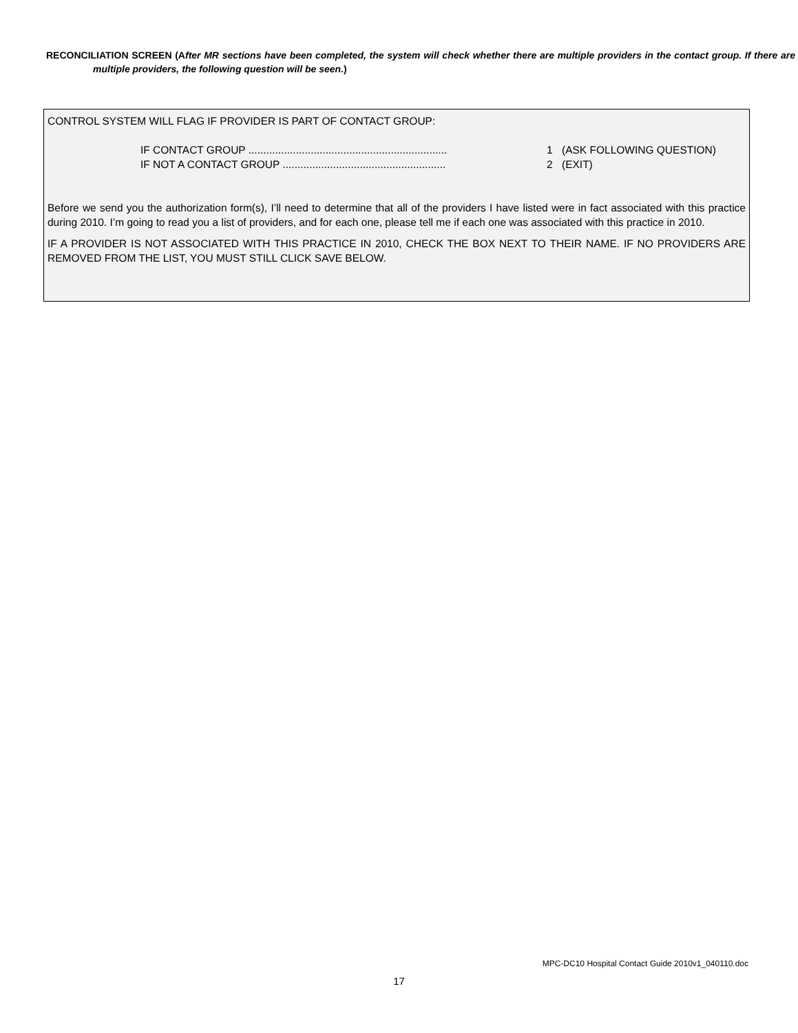RECONCILIATION SCREEN (After MR sections have been completed, the system will check whether there are multiple providers in the contact group. If there are multiple providers, the following question will be seen.)
CONTROL SYSTEM WILL FLAG IF PROVIDER IS PART OF CONTACT GROUP:
IF CONTACT GROUP ................................................................... 1 (ASK FOLLOWING QUESTION)
IF NOT A CONTACT GROUP ....................................................... 2 (EXIT)
Before we send you the authorization form(s), I’ll need to determine that all of the providers I have listed were in fact associated with this practice during 2010. I’m going to read you a list of providers, and for each one, please tell me if each one was associated with this practice in 2010.
IF A PROVIDER IS NOT ASSOCIATED WITH THIS PRACTICE IN 2010, CHECK THE BOX NEXT TO THEIR NAME. IF NO PROVIDERS ARE REMOVED FROM THE LIST, YOU MUST STILL CLICK SAVE BELOW.
MPC-DC10 Hospital Contact Guide 2010v1_040110.doc
17